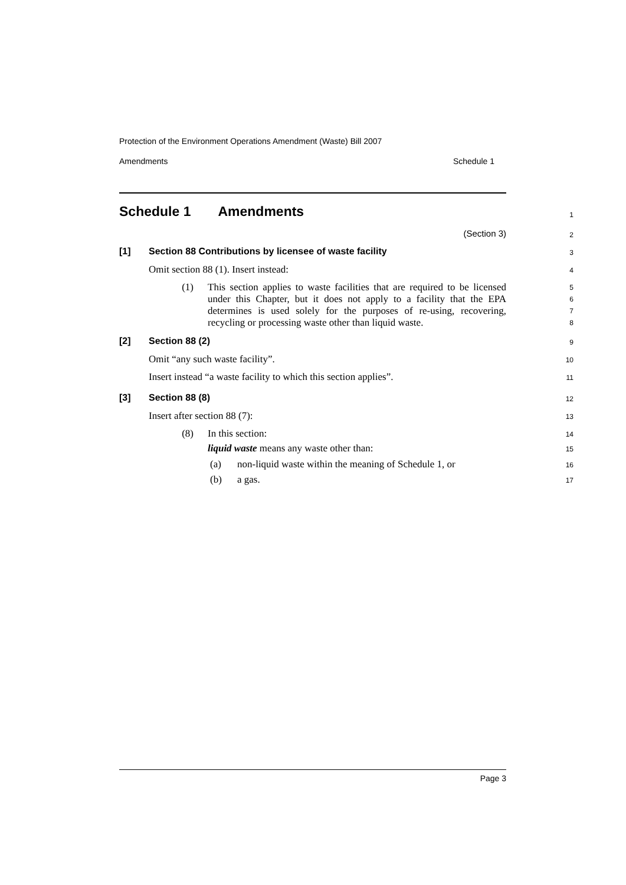Protection of the Environment Operations Amendment (Waste) Bill 2007
Amendments Schedule 1
Schedule 1 Amendments
1
(Section 3)
2
[1] Section 88 Contributions by licensee of waste facility
3
Omit section 88 (1). Insert instead:
4
(1)
This section applies to waste facilities that are required to be licensed under this Chapter, but it does not apply to a facility that the EPA determines is used solely for the purposes of re-using, recovering, recycling or processing waste other than liquid waste.
5
6
7
8
[2] Section 88 (2)
9
Omit “any such waste facility”.
10
Insert instead “a waste facility to which this section applies”.
11
[3] Section 88 (8)
12
Insert after section 88 (7):
13
(8) In this section:
14
liquid waste means any waste other than:
15
(a) non-liquid waste within the meaning of Schedule 1, or
16
(b) a gas.
17
Page 3